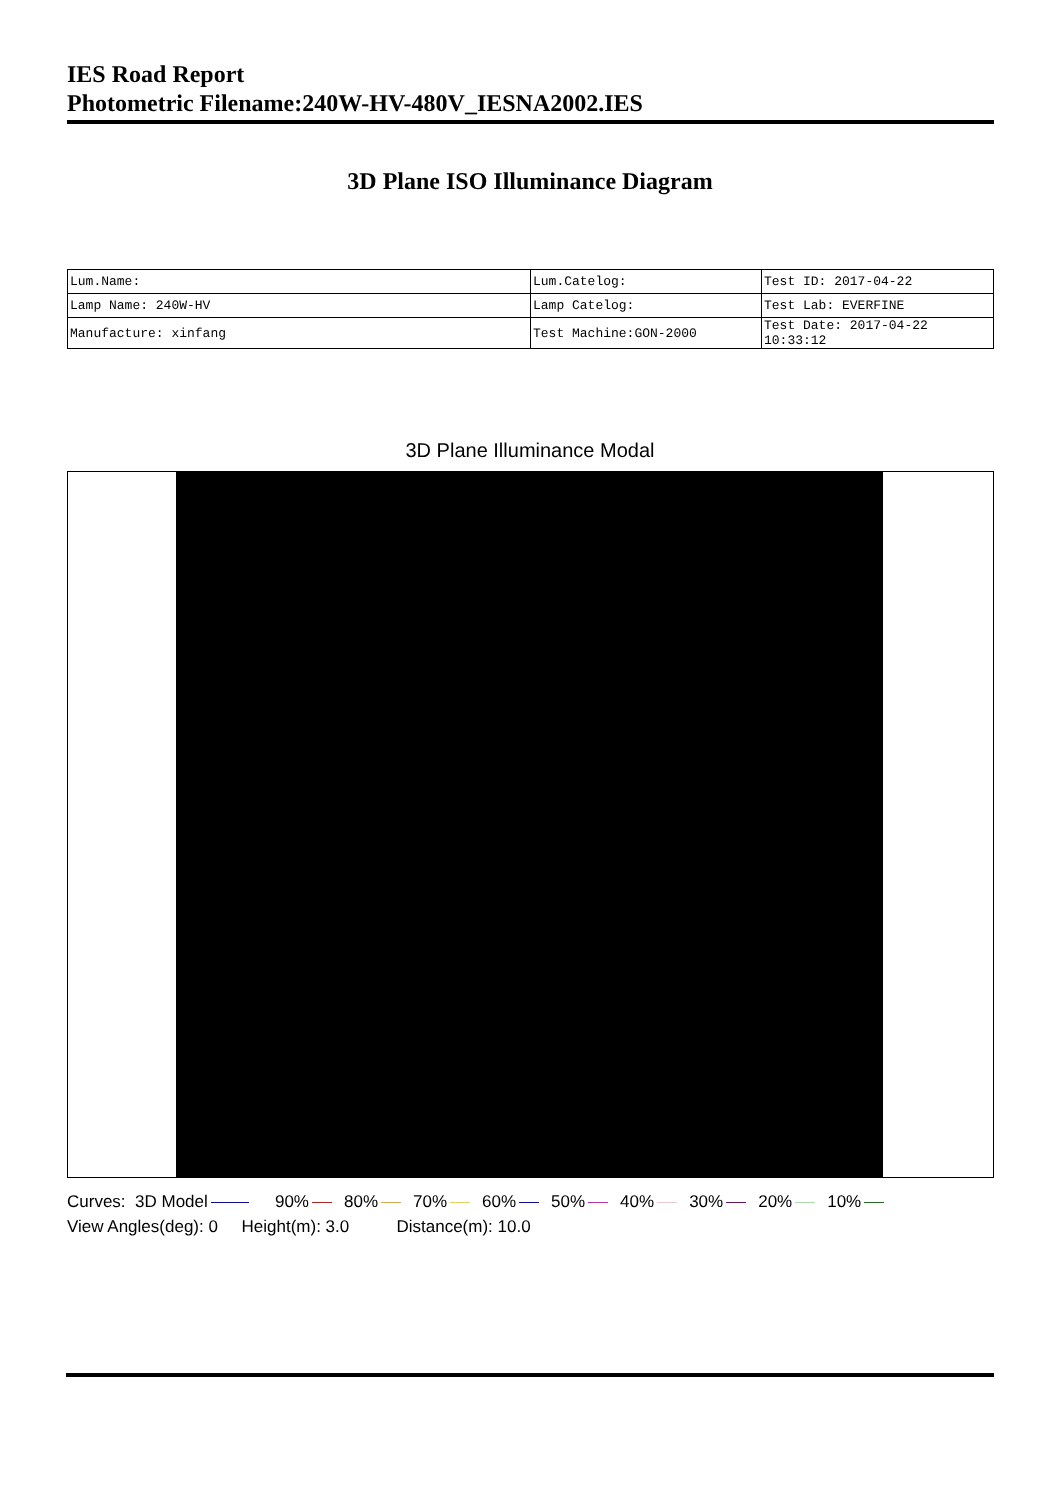IES Road Report
Photometric Filename:240W-HV-480V_IESNA2002.IES
3D Plane ISO Illuminance Diagram
| Lum.Name: | Lum.Catelog: | Test ID: 2017-04-22 |
| Lamp Name: 240W-HV | Lamp Catelog: | Test Lab: EVERFINE |
| Manufacture: xinfang | Test Machine:GON-2000 | Test Date: 2017-04-22 10:33:12 |
3D Plane Illuminance Modal
Curves: 3D Model 90% 80% 70% 60% 50% 40% 30% 20% 10% View Angles(deg): 0 Height(m): 3.0 Distance(m): 10.0